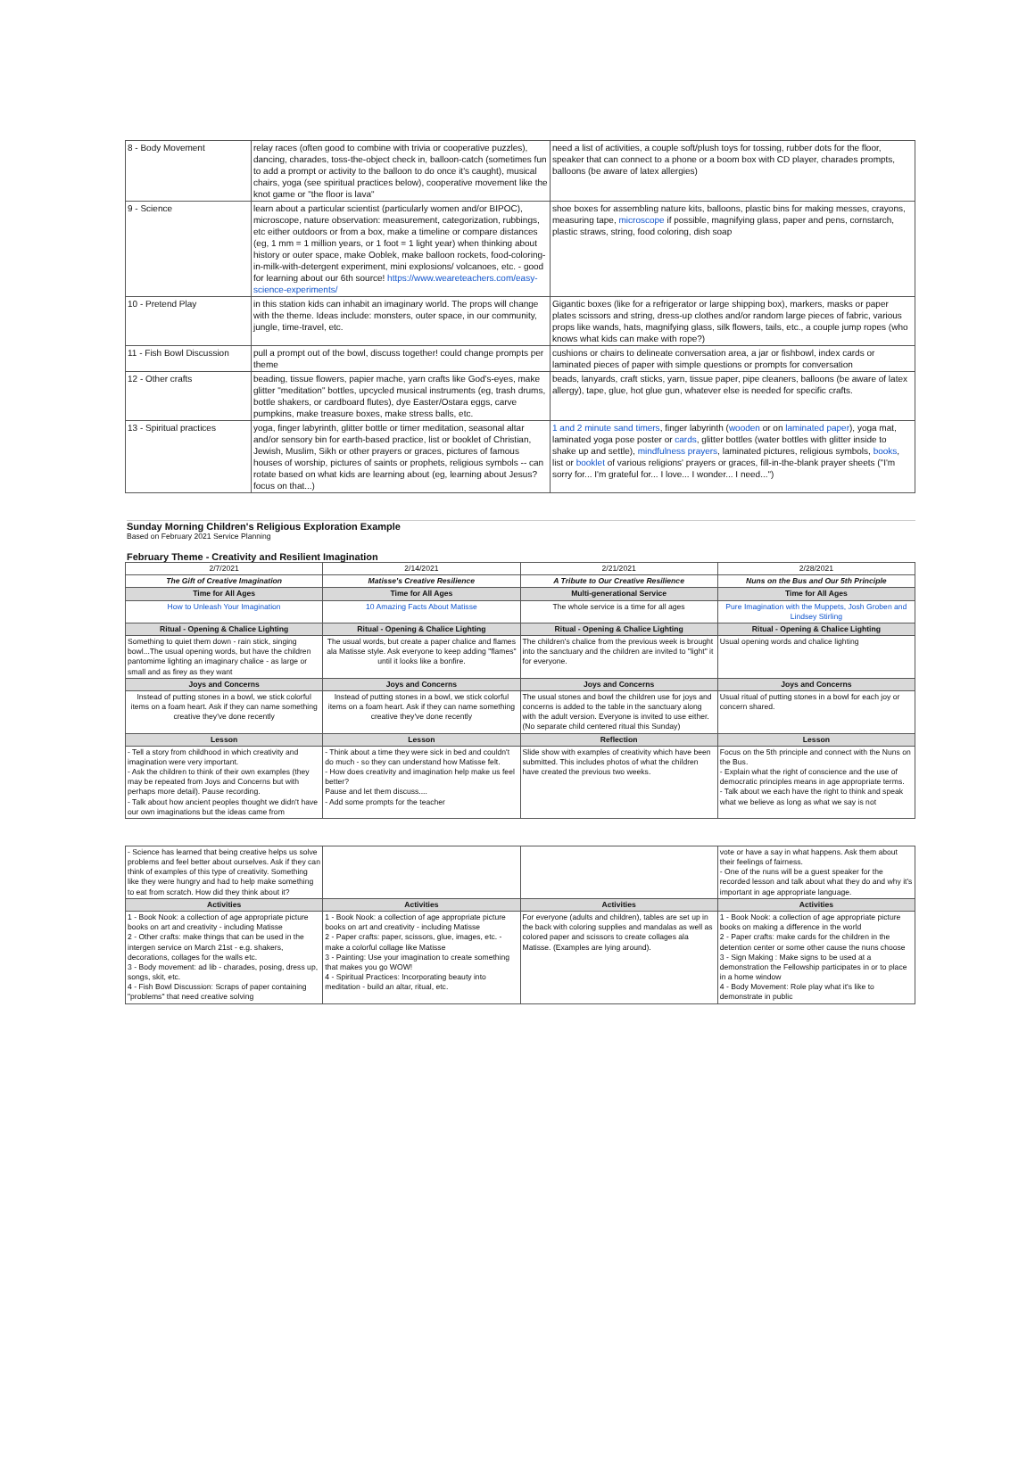| 8 - Body Movement | relay races (often good to combine with trivia or cooperative puzzles), dancing, charades, toss-the-object check in, balloon-catch (sometimes fun to add a prompt or activity to the balloon to do once it's caught), musical chairs, yoga (see spiritual practices below), cooperative movement like the knot game or "the floor is lava" | need a list of activities, a couple soft/plush toys for tossing, rubber dots for the floor, speaker that can connect to a phone or a boom box with CD player, charades prompts, balloons (be aware of latex allergies) |
| 9 - Science | learn about a particular scientist (particularly women and/or BIPOC), microscope, nature observation: measurement, categorization, rubbings, etc either outdoors or from a box, make a timeline or compare distances (eg, 1 mm = 1 million years, or 1 foot = 1 light year) when thinking about history or outer space, make Ooblek, make balloon rockets, food-coloring-in-milk-with-detergent experiment, mini explosions/ volcanoes, etc. - good for learning about our 6th source! https://www.weareteachers.com/easy-science-experiments/ | shoe boxes for assembling nature kits, balloons, plastic bins for making messes, crayons, measuring tape, microscope if possible, magnifying glass, paper and pens, cornstarch, plastic straws, string, food coloring, dish soap |
| 10 - Pretend Play | in this station kids can inhabit an imaginary world. The props will change with the theme. Ideas include: monsters, outer space, in our community, jungle, time-travel, etc. | Gigantic boxes (like for a refrigerator or large shipping box), markers, masks or paper plates scissors and string, dress-up clothes and/or random large pieces of fabric, various props like wands, hats, magnifying glass, silk flowers, tails, etc., a couple jump ropes (who knows what kids can make with rope?) |
| 11 - Fish Bowl Discussion | pull a prompt out of the bowl, discuss together! could change prompts per theme | cushions or chairs to delineate conversation area, a jar or fishbowl, index cards or laminated pieces of paper with simple questions or prompts for conversation |
| 12 - Other crafts | beading, tissue flowers, papier mache, yarn crafts like God's-eyes, make glitter "meditation" bottles, upcycled musical instruments (eg, trash drums, bottle shakers, or cardboard flutes), dye Easter/Ostara eggs, carve pumpkins, make treasure boxes, make stress balls, etc. | beads, lanyards, craft sticks, yarn, tissue paper, pipe cleaners, balloons (be aware of latex allergy), tape, glue, hot glue gun, whatever else is needed for specific crafts. |
| 13 - Spiritual practices | yoga, finger labyrinth, glitter bottle or timer meditation, seasonal altar and/or sensory bin for earth-based practice, list or booklet of Christian, Jewish, Muslim, Sikh or other prayers or graces, pictures of famous houses of worship, pictures of saints or prophets, religious symbols -- can rotate based on what kids are learning about (eg, learning about Jesus? focus on that...) | 1 and 2 minute sand timers , finger labyrinth ( wooden or on laminated paper ), yoga mat, laminated yoga pose poster or cards , glitter bottles (water bottles with glitter inside to shake up and settle), mindfulness prayers , laminated pictures, religious symbols, books , list or booklet of various religions' prayers or graces, fill-in-the-blank prayer sheets ("I'm sorry for... I'm grateful for... I love... I wonder... I need...") |
Sunday Morning Children's Religious Exploration Example
Based on February 2021 Service Planning
February Theme - Creativity and Resilient Imagination
| 2/7/2021 | 2/14/2021 | 2/21/2021 | 2/28/2021 |
| The Gift of Creative Imagination | Matisse's Creative Resilience | A Tribute to Our Creative Resilience | Nuns on the Bus and Our 5th Principle |
| Time for All Ages | Time for All Ages | Multi-generational Service | Time for All Ages |
| How to Unleash Your Imagination | 10 Amazing Facts About Matisse | The whole service is a time for all ages | Pure Imagination with the Muppets, Josh Groben and Lindsey Stirling |
| Ritual - Opening & Chalice Lighting | Ritual - Opening & Chalice Lighting | Ritual - Opening & Chalice Lighting | Ritual - Opening & Chalice Lighting |
| Something to quiet them down - rain stick, singing bowl...The usual opening words, but have the children pantomime lighting an imaginary chalice - as large or small and as firey as they want | The usual words, but create a paper chalice and flames ala Matisse style. Ask everyone to keep adding "flames" until it looks like a bonfire. | The children's chalice from the previous week is brought into the sanctuary and the children are invited to "light" it for everyone. | Usual opening words and chalice lighting |
| Joys and Concerns | Joys and Concerns | Joys and Concerns | Joys and Concerns |
| Instead of putting stones in a bowl, we stick colorful items on a foam heart. Ask if they can name something creative they've done recently | Instead of putting stones in a bowl, we stick colorful items on a foam heart. Ask if they can name something creative they've done recently | The usual stones and bowl the children use for joys and concerns is added to the table in the sanctuary along with the adult version. Everyone is invited to use either. (No separate child centered ritual this Sunday) | Usual ritual of putting stones in a bowl for each joy or concern shared. |
| Lesson | Lesson | Reflection | Lesson |
| - Tell a story from childhood in which creativity and imagination were very important. - Ask the children to think of their own examples (they may be repeated from Joys and Concerns but with perhaps more detail). Pause recording. - Talk about how ancient peoples thought we didn't have our own imaginations but the ideas came from | - Think about a time they were sick in bed and couldn't do much - so they can understand how Matisse felt. - How does creativity and imagination help make us feel better? Pause and let them discuss.... - Add some prompts for the teacher | Slide show with examples of creativity which have been submitted. This includes photos of what the children have created the previous two weeks. | Focus on the 5th principle and connect with the Nuns on the Bus. - Explain what the right of conscience and the use of democratic principles means in age appropriate terms. - Talk about we each have the right to think and speak what we believe as long as what we say is not |
| - Science has learned that being creative helps us solve problems and feel better about ourselves. Ask if they can think of examples of this type of creativity. Something like they were hungry and had to help make something to eat from scratch. How did they think about it? | | | vote or have a say in what happens. Ask them about their feelings of fairness. - One of the nuns will be a guest speaker for the recorded lesson and talk about what they do and why it's important in age appropriate language. |
| Activities | Activities | Activities | Activities |
| 1 - Book Nook: a collection of age appropriate picture books on art and creativity - including Matisse 2 - Other crafts: make things that can be used in the intergen service on March 21st - e.g. shakers, decorations, collages for the walls etc. 3 - Body movement: ad lib - charades, posing, dress up, songs, skit, etc. 4 - Fish Bowl Discussion: Scraps of paper containing "problems" that need creative solving | 1 - Book Nook: a collection of age appropriate picture books on art and creativity - including Matisse 2 - Paper crafts: paper, scissors, glue, images, etc. - make a colorful collage like Matisse 3 - Painting: Use your imagination to create something that makes you go WOW! 4 - Spiritual Practices: Incorporating beauty into meditation - build an altar, ritual, etc. | For everyone (adults and children), tables are set up in the back with coloring supplies and mandalas as well as colored paper and scissors to create collages ala Matisse. (Examples are lying around). | 1 - Book Nook: a collection of age appropriate picture books on making a difference in the world 2 - Paper crafts: make cards for the children in the detention center or some other cause the nuns choose 3 - Sign Making : Make signs to be used at a demonstration the Fellowship participates in or to place in a home window 4 - Body Movement: Role play what it's like to demonstrate in public |